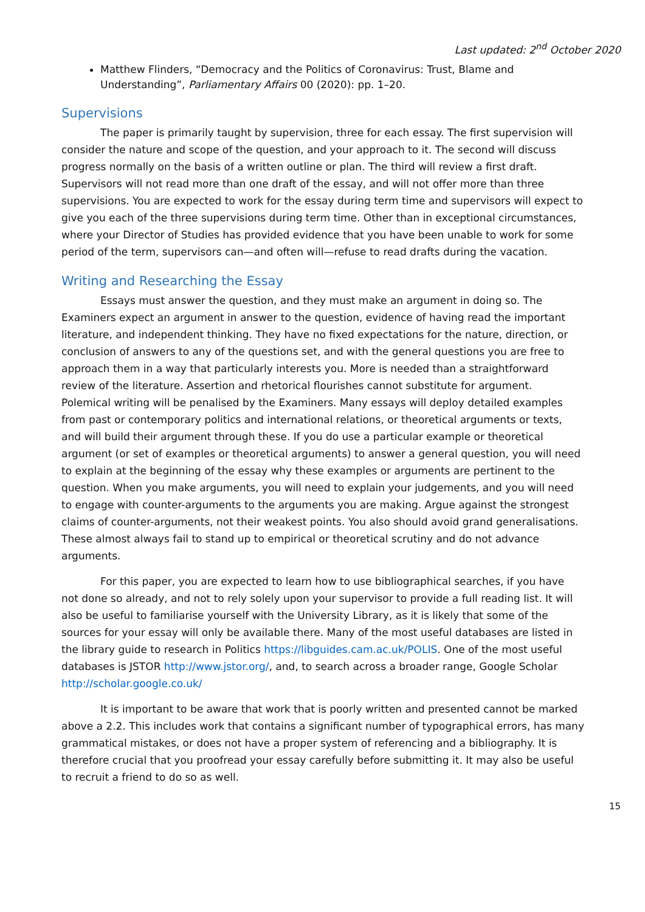Last updated: 2<sup>nd</sup> October 2020
Matthew Flinders, “Democracy and the Politics of Coronavirus: Trust, Blame and Understanding”, Parliamentary Affairs 00 (2020): pp. 1–20.
Supervisions
The paper is primarily taught by supervision, three for each essay. The first supervision will consider the nature and scope of the question, and your approach to it. The second will discuss progress normally on the basis of a written outline or plan. The third will review a first draft. Supervisors will not read more than one draft of the essay, and will not offer more than three supervisions. You are expected to work for the essay during term time and supervisors will expect to give you each of the three supervisions during term time. Other than in exceptional circumstances, where your Director of Studies has provided evidence that you have been unable to work for some period of the term, supervisors can—and often will—refuse to read drafts during the vacation.
Writing and Researching the Essay
Essays must answer the question, and they must make an argument in doing so. The Examiners expect an argument in answer to the question, evidence of having read the important literature, and independent thinking. They have no fixed expectations for the nature, direction, or conclusion of answers to any of the questions set, and with the general questions you are free to approach them in a way that particularly interests you. More is needed than a straightforward review of the literature. Assertion and rhetorical flourishes cannot substitute for argument. Polemical writing will be penalised by the Examiners. Many essays will deploy detailed examples from past or contemporary politics and international relations, or theoretical arguments or texts, and will build their argument through these. If you do use a particular example or theoretical argument (or set of examples or theoretical arguments) to answer a general question, you will need to explain at the beginning of the essay why these examples or arguments are pertinent to the question. When you make arguments, you will need to explain your judgements, and you will need to engage with counter-arguments to the arguments you are making. Argue against the strongest claims of counter-arguments, not their weakest points. You also should avoid grand generalisations. These almost always fail to stand up to empirical or theoretical scrutiny and do not advance arguments.
For this paper, you are expected to learn how to use bibliographical searches, if you have not done so already, and not to rely solely upon your supervisor to provide a full reading list. It will also be useful to familiarise yourself with the University Library, as it is likely that some of the sources for your essay will only be available there. Many of the most useful databases are listed in the library guide to research in Politics https://libguides.cam.ac.uk/POLIS. One of the most useful databases is JSTOR http://www.jstor.org/, and, to search across a broader range, Google Scholar http://scholar.google.co.uk/
It is important to be aware that work that is poorly written and presented cannot be marked above a 2.2. This includes work that contains a significant number of typographical errors, has many grammatical mistakes, or does not have a proper system of referencing and a bibliography. It is therefore crucial that you proofread your essay carefully before submitting it. It may also be useful to recruit a friend to do so as well.
15